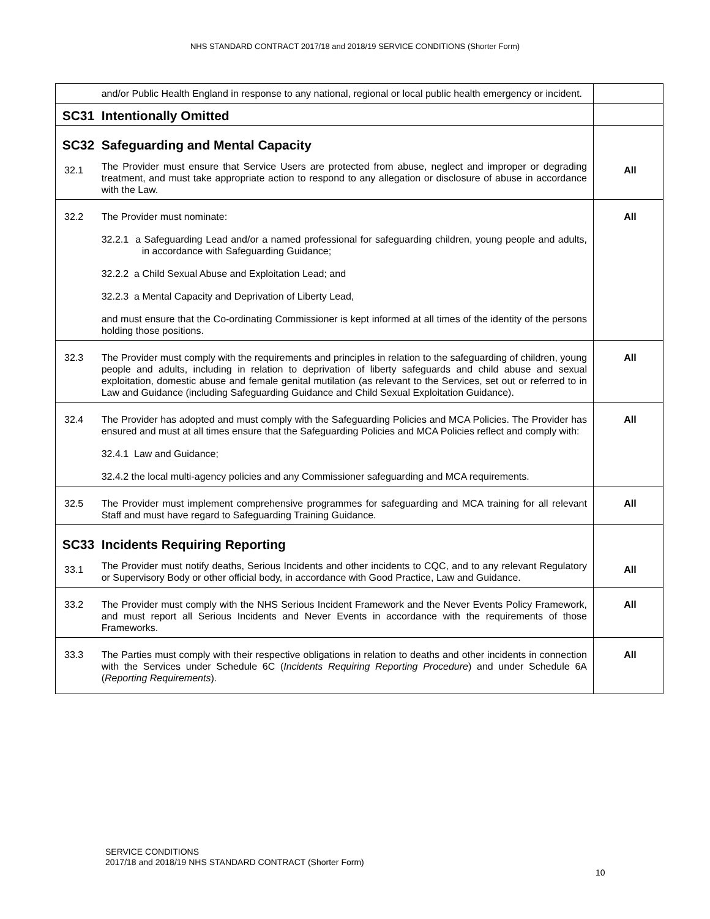NHS STANDARD CONTRACT 2017/18 and 2018/19 SERVICE CONDITIONS (Shorter Form)
| | and/or Public Health England in response to any national, regional or local public health emergency or incident. | |
| | SC31 Intentionally Omitted | |
| 32.1 | SC32 Safeguarding and Mental Capacity The Provider must ensure that Service Users are protected from abuse, neglect and improper or degrading treatment, and must take appropriate action to respond to any allegation or disclosure of abuse in accordance with the Law. | All |
| 32.2 | The Provider must nominate: 32.2.1 a Safeguarding Lead and/or a named professional for safeguarding children, young people and adults, in accordance with Safeguarding Guidance; 32.2.2 a Child Sexual Abuse and Exploitation Lead; and 32.2.3 a Mental Capacity and Deprivation of Liberty Lead, and must ensure that the Co-ordinating Commissioner is kept informed at all times of the identity of the persons holding those positions. | All |
| 32.3 | The Provider must comply with the requirements and principles in relation to the safeguarding of children, young people and adults, including in relation to deprivation of liberty safeguards and child abuse and sexual exploitation, domestic abuse and female genital mutilation (as relevant to the Services, set out or referred to in Law and Guidance (including Safeguarding Guidance and Child Sexual Exploitation Guidance). | All |
| 32.4 | The Provider has adopted and must comply with the Safeguarding Policies and MCA Policies. The Provider has ensured and must at all times ensure that the Safeguarding Policies and MCA Policies reflect and comply with: 32.4.1 Law and Guidance; 32.4.2 the local multi-agency policies and any Commissioner safeguarding and MCA requirements. | All |
| 32.5 | The Provider must implement comprehensive programmes for safeguarding and MCA training for all relevant Staff and must have regard to Safeguarding Training Guidance. | All |
| 33.1 | SC33 Incidents Requiring Reporting The Provider must notify deaths, Serious Incidents and other incidents to CQC, and to any relevant Regulatory or Supervisory Body or other official body, in accordance with Good Practice, Law and Guidance. | All |
| 33.2 | The Provider must comply with the NHS Serious Incident Framework and the Never Events Policy Framework, and must report all Serious Incidents and Never Events in accordance with the requirements of those Frameworks. | All |
| 33.3 | The Parties must comply with their respective obligations in relation to deaths and other incidents in connection with the Services under Schedule 6C ( Incidents Requiring Reporting Procedure ) and under Schedule 6A ( Reporting Requirements ). | All |
SERVICE CONDITIONS
2017/18 and 2018/19 NHS STANDARD CONTRACT (Shorter Form)
10